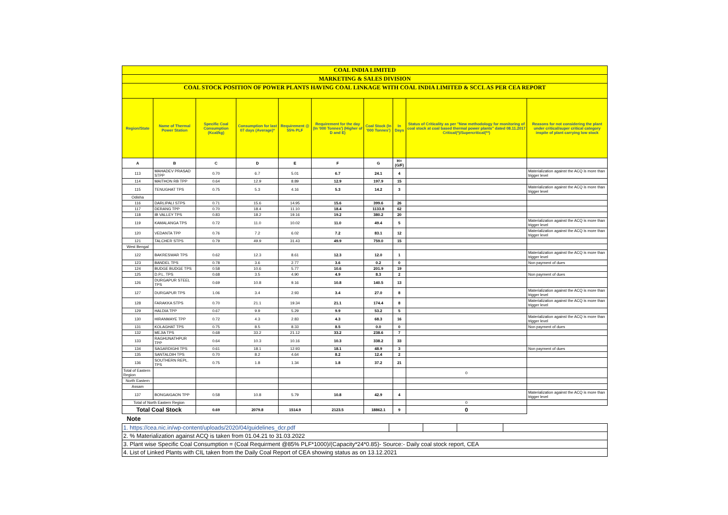| COAL INDIA LIMITED | | | | | | | | | |
| MARKETING & SALES DIVISION | | | | | | | | | |
| COAL STOCK POSITION OF POWER PLANTS HAVING COAL LINKAGE WITH COAL INDIA LIMITED & SCCL AS PER CEA REPORT | | | | | | | | | |
| Region/State | Name of Thermal Power Station | Specific Coal Consumption (Kcal/kg) | Consumption for last 07 days (Average)* | Requirement @ 55% PLF | Requirement for the day (In '000 Tonnes') (Higher of D and E) | Coal Stock (In '000 Tonnes') | In Days | Status of Criticality as per "New methodology for monitoring of coal stock at coal based thermal power plants" dated 08.11.2017 Critical(*)/Supercritical(**) | Reasons for not considering the plant under critical/super critical category inspite of plant carrying low stock |
| A | B | C | D | E | F | G | H=(G/F) | | |
| 113 | MAHADEV PRASAD STPP | 0.70 | 6.7 | 5.01 | 6.7 | 24.1 | 4 | | Materialization against the ACQ is more than trigger level |
| 114 | MAITHON RB TPP | 0.64 | 12.9 | 8.89 | 12.9 | 197.9 | 15 | | |
| 115 | TENUGHAT TPS | 0.75 | 5.3 | 4.16 | 5.3 | 14.2 | 3 | | Materialization against the ACQ is more than trigger level |
| Odisha | | | | | | | | | |
| 116 | DARLIPALI STPS | 0.71 | 15.6 | 14.95 | 15.6 | 399.6 | 26 | | |
| 117 | DERANG TPP | 0.70 | 18.4 | 11.10 | 18.4 | 1133.8 | 62 | | |
| 118 | IB VALLEY TPS | 0.83 | 18.2 | 19.16 | 19.2 | 380.2 | 20 | | |
| 119 | KAMALANGA TPS | 0.72 | 11.0 | 10.02 | 11.0 | 49.4 | 5 | | Materialization against the ACQ is more than trigger level |
| 120 | VEDANTA TPP | 0.76 | 7.2 | 6.02 | 7.2 | 83.1 | 12 | | Materialization against the ACQ is more than trigger level |
| 121 | TALCHER STPS | 0.79 | 49.9 | 31.43 | 49.9 | 759.0 | 15 | | |
| West Bengal | | | | | | | | | |
| 122 | BAKRESWAR TPS | 0.62 | 12.3 | 8.61 | 12.3 | 12.0 | 1 | | Materialization against the ACQ is more than trigger level |
| 123 | BANDEL TPS | 0.78 | 3.6 | 2.77 | 3.6 | 0.2 | 0 | | Non payment of dues |
| 124 | BUDGE BUDGE TPS | 0.58 | 10.6 | 5.77 | 10.6 | 201.9 | 19 | | |
| 125 | D.P.L. TPS | 0.68 | 3.5 | 4.90 | 4.9 | 8.3 | 2 | | Non payment of dues |
| 126 | DURGAPUR STEEL TPS | 0.69 | 10.8 | 9.16 | 10.8 | 140.5 | 13 | | |
| 127 | DURGAPUR TPS | 1.06 | 3.4 | 2.93 | 3.4 | 27.0 | 8 | | Materialization against the ACQ is more than trigger level |
| 128 | FARAKKA STPS | 0.70 | 21.1 | 19.34 | 21.1 | 174.4 | 8 | | Materialization against the ACQ is more than trigger level |
| 129 | HALDIA TPP | 0.67 | 9.9 | 5.29 | 9.9 | 53.2 | 5 | | |
| 130 | HIRANMAYE TPP | 0.72 | 4.3 | 2.83 | 4.3 | 68.3 | 16 | | Materialization against the ACQ is more than trigger level |
| 131 | KOLAGHAT TPS | 0.75 | 8.5 | 8.33 | 8.5 | 0.0 | 0 | | Non payment of dues |
| 132 | MEJIA TPS | 0.68 | 33.2 | 21.12 | 33.2 | 238.6 | 7 | | |
| 133 | RAGHUNATHPUR TPP | 0.64 | 10.3 | 10.16 | 10.3 | 338.2 | 33 | | |
| 134 | SAGARDIGHI TPS | 0.61 | 18.1 | 12.93 | 18.1 | 48.9 | 3 | | Non payment of dues |
| 135 | SANTALDIH TPS | 0.70 | 8.2 | 4.64 | 8.2 | 12.4 | 2 | | |
| 136 | SOUTHERN REPL. TPS | 0.75 | 1.8 | 1.34 | 1.8 | 37.2 | 21 | | |
| Total of Eastern Region | | | | | | | | 0 | |
| North Eastern | | | | | | | | | |
| Assam | | | | | | | | | |
| 137 | BONGAIGAON TPP | 0.58 | 10.8 | 5.79 | 10.8 | 42.9 | 4 | | Materialization against the ACQ is more than trigger level |
| Total of North Eastern Region | | | | | | | | 0 | |
| Total Coal Stock | | 0.69 | 2079.8 | 1514.9 | 2123.5 | 18862.1 | 9 | 0 | |
Note
| 1. https://cea.nic.in/wp-content/uploads/2020/04/guidelines_dcr.pdf | | | | |
| 2. % Materialization against ACQ is taken from 01.04.21 to 31.03.2022 | | | | |
| 3. Plant wise Specific Coal Consumption = (Coal Requirment @85% PLF*1000)/(Capacity*24*0.85)- Source:- Daily coal stock report, CEA | | | | |
| 4. List of Linked Plants with CIL taken from the Daily Coal Report of CEA showing status as on 13.12.2021 | | | | |